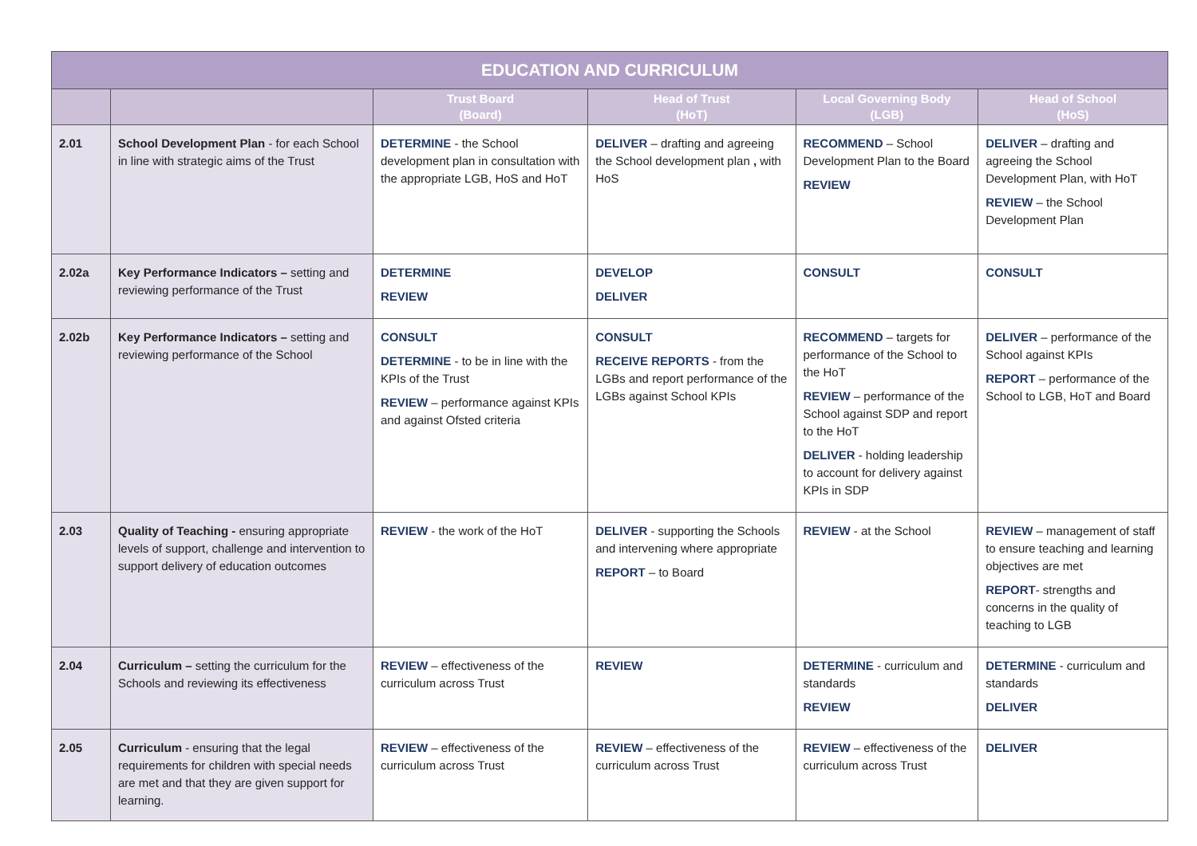| EDUCATION AND CURRICULUM | | | | | |
| --- | --- | --- | --- | --- | --- |
| | | Trust Board (Board) | Head of Trust (HoT) | Local Governing Body (LGB) | Head of School (HoS) |
| 2.01 | School Development Plan - for each School in line with strategic aims of the Trust | DETERMINE - the School development plan in consultation with the appropriate LGB, HoS and HoT | DELIVER – drafting and agreeing the School development plan , with HoS | RECOMMEND – School Development Plan to the Board REVIEW | DELIVER – drafting and agreeing the School Development Plan, with HoT REVIEW – the School Development Plan |
| 2.02a | Key Performance Indicators – setting and reviewing performance of the Trust | DETERMINE REVIEW | DEVELOP DELIVER | CONSULT | CONSULT |
| 2.02b | Key Performance Indicators – setting and reviewing performance of the School | CONSULT DETERMINE - to be in line with the KPIs of the Trust REVIEW – performance against KPIs and against Ofsted criteria | CONSULT RECEIVE REPORTS - from the LGBs and report performance of the LGBs against School KPIs | RECOMMEND – targets for performance of the School to the HoT REVIEW – performance of the School against SDP and report to the HoT DELIVER - holding leadership to account for delivery against KPIs in SDP | DELIVER – performance of the School against KPIs REPORT – performance of the School to LGB, HoT and Board |
| 2.03 | Quality of Teaching - ensuring appropriate levels of support, challenge and intervention to support delivery of education outcomes | REVIEW - the work of the HoT | DELIVER - supporting the Schools and intervening where appropriate REPORT – to Board | REVIEW - at the School | REVIEW – management of staff to ensure teaching and learning objectives are met REPORT - strengths and concerns in the quality of teaching to LGB |
| 2.04 | Curriculum – setting the curriculum for the Schools and reviewing its effectiveness | REVIEW – effectiveness of the curriculum across Trust | REVIEW | DETERMINE - curriculum and standards REVIEW | DETERMINE - curriculum and standards DELIVER |
| 2.05 | Curriculum - ensuring that the legal requirements for children with special needs are met and that they are given support for learning. | REVIEW – effectiveness of the curriculum across Trust | REVIEW – effectiveness of the curriculum across Trust | REVIEW – effectiveness of the curriculum across Trust | DELIVER |